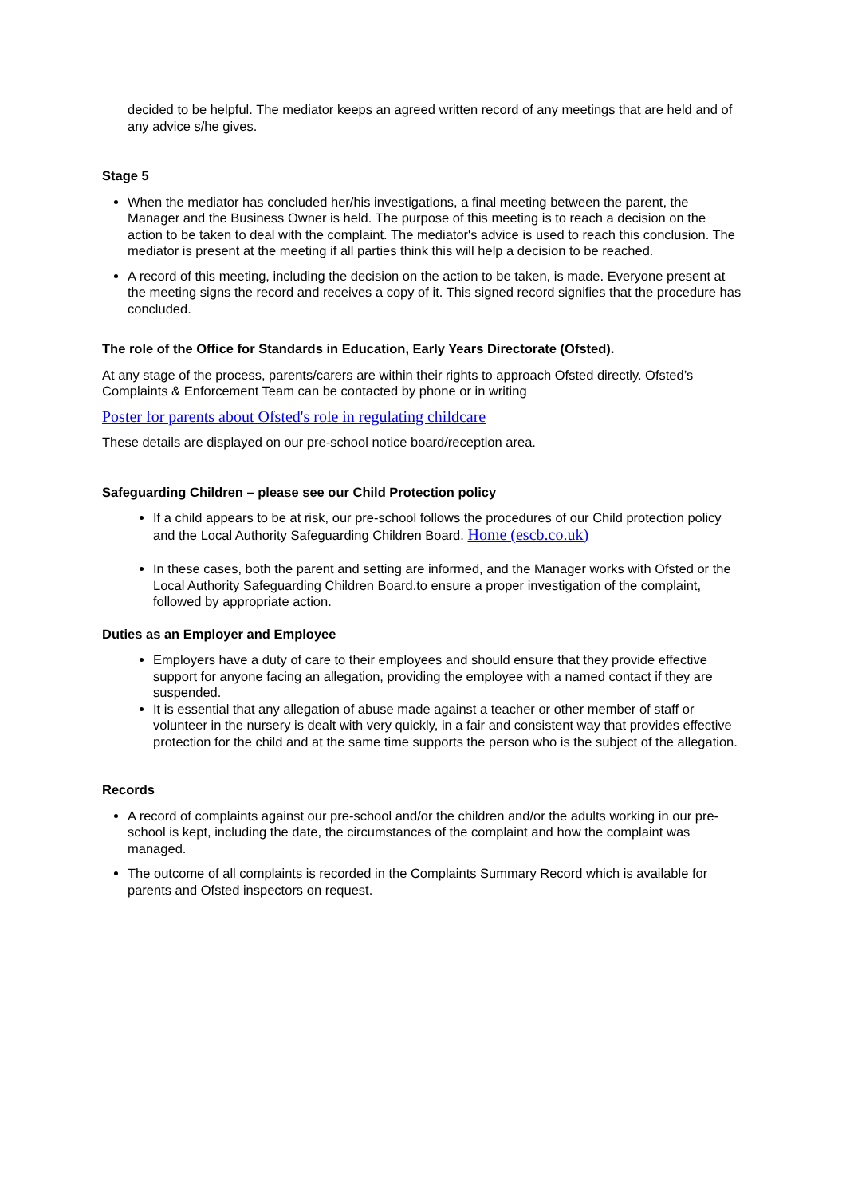decided to be helpful. The mediator keeps an agreed written record of any meetings that are held and of any advice s/he gives.
Stage 5
When the mediator has concluded her/his investigations, a final meeting between the parent, the Manager and the Business Owner is held. The purpose of this meeting is to reach a decision on the action to be taken to deal with the complaint. The mediator's advice is used to reach this conclusion. The mediator is present at the meeting if all parties think this will help a decision to be reached.
A record of this meeting, including the decision on the action to be taken, is made. Everyone present at the meeting signs the record and receives a copy of it. This signed record signifies that the procedure has concluded.
The role of the Office for Standards in Education, Early Years Directorate (Ofsted).
At any stage of the process, parents/carers are within their rights to approach Ofsted directly. Ofsted’s Complaints & Enforcement Team can be contacted by phone or in writing
Poster for parents about Ofsted's role in regulating childcare
These details are displayed on our pre-school notice board/reception area.
Safeguarding Children – please see our Child Protection policy
If a child appears to be at risk, our pre-school follows the procedures of our Child protection policy and the Local Authority Safeguarding Children Board. Home (escb.co.uk)
In these cases, both the parent and setting are informed, and the Manager works with Ofsted or the Local Authority Safeguarding Children Board.to ensure a proper investigation of the complaint, followed by appropriate action.
Duties as an Employer and Employee
Employers have a duty of care to their employees and should ensure that they provide effective support for anyone facing an allegation, providing the employee with a named contact if they are suspended.
It is essential that any allegation of abuse made against a teacher or other member of staff or volunteer in the nursery is dealt with very quickly, in a fair and consistent way that provides effective protection for the child and at the same time supports the person who is the subject of the allegation.
Records
A record of complaints against our pre-school and/or the children and/or the adults working in our pre-school is kept, including the date, the circumstances of the complaint and how the complaint was managed.
The outcome of all complaints is recorded in the Complaints Summary Record which is available for parents and Ofsted inspectors on request.